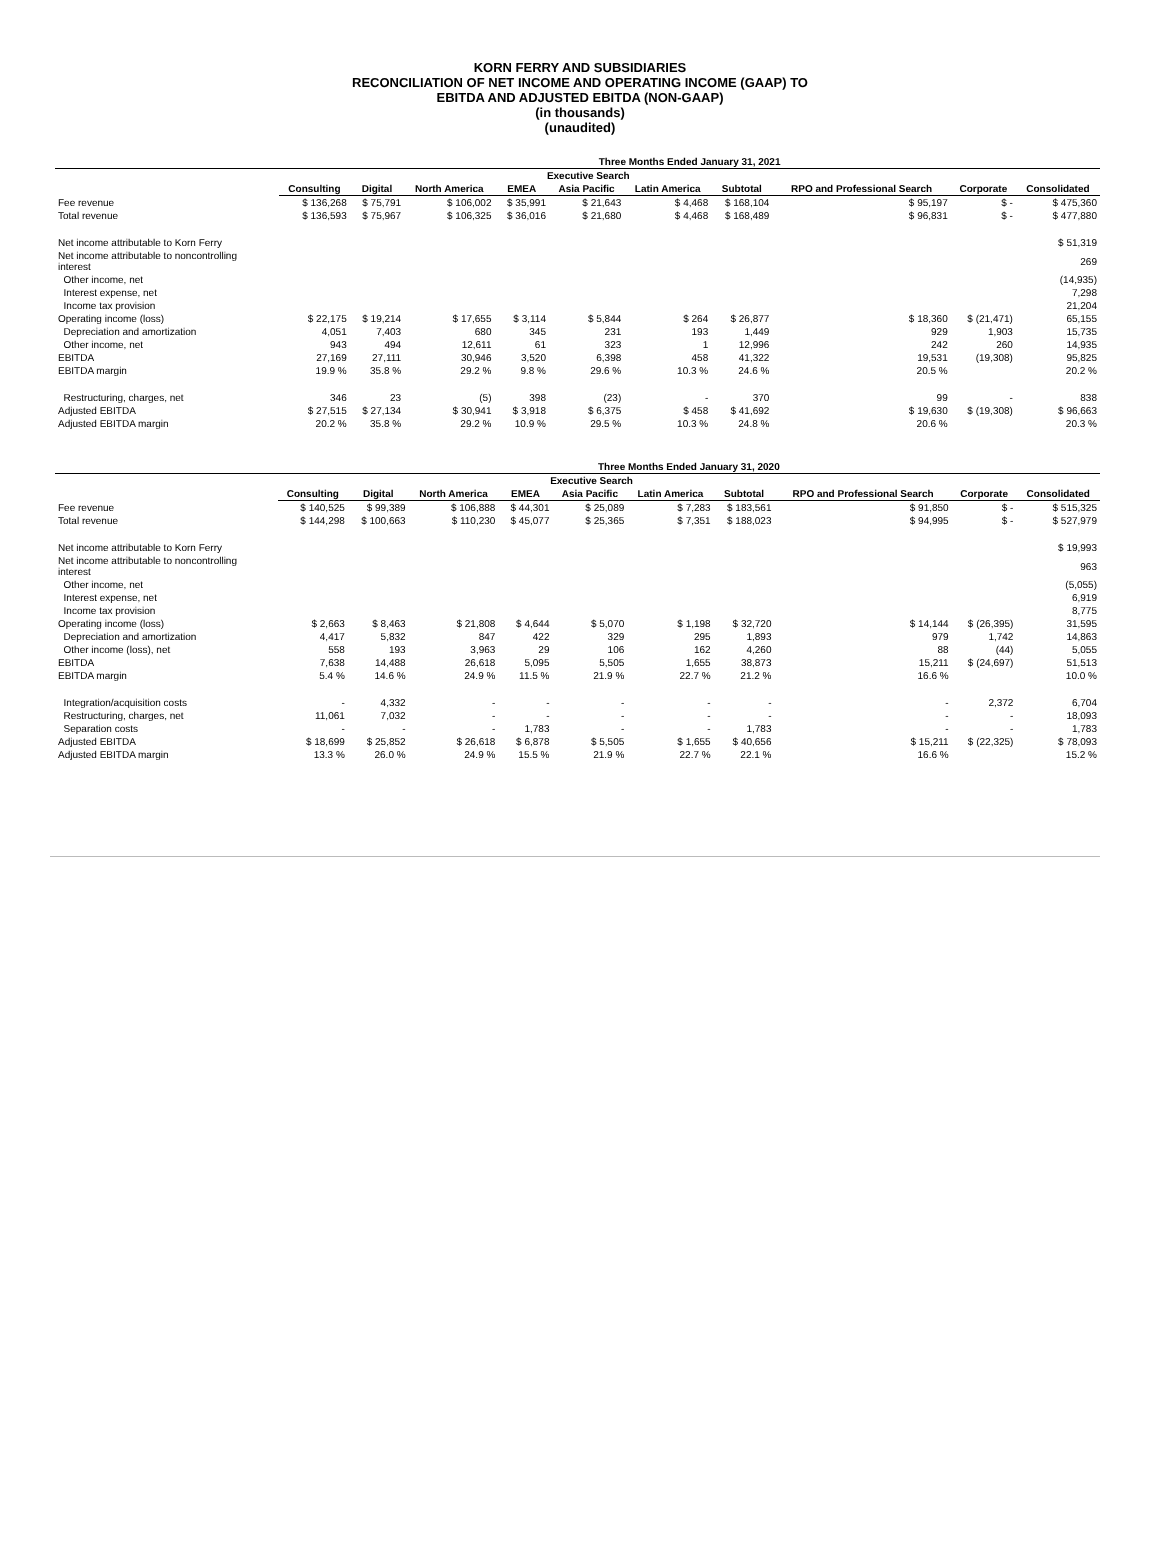KORN FERRY AND SUBSIDIARIES
RECONCILIATION OF NET INCOME AND OPERATING INCOME (GAAP) TO
EBITDA AND ADJUSTED EBITDA (NON-GAAP)
(in thousands)
(unaudited)
| | Three Months Ended January 31, 2021 | | | | | | | | | |
| --- | --- | --- | --- | --- | --- | --- | --- | --- | --- | --- |
| | | | Executive Search | | | | | | | |
| | Consulting | Digital | North America | EMEA | Asia Pacific | Latin America | Subtotal | RPO and Professional Search | Corporate | Consolidated |
| Fee revenue | $ 136,268 | $ 75,791 | $ 106,002 | $ 35,991 | $ 21,643 | $ 4,468 | $ 168,104 | $ 95,197 | $ - | $ 475,360 |
| Total revenue | $ 136,593 | $ 75,967 | $ 106,325 | $ 36,016 | $ 21,680 | $ 4,468 | $ 168,489 | $ 96,831 | $ - | $ 477,880 |
| Net income attributable to Korn Ferry | | | | | | | | | | $ 51,319 |
| Net income attributable to noncontrolling interest | | | | | | | | | | 269 |
| Other income, net | | | | | | | | | | (14,935) |
| Interest expense, net | | | | | | | | | | 7,298 |
| Income tax provision | | | | | | | | | | 21,204 |
| Operating income (loss) | $ 22,175 | $ 19,214 | $ 17,655 | $ 3,114 | $ 5,844 | $ 264 | $ 26,877 | $ 18,360 | $ (21,471) | 65,155 |
| Depreciation and amortization | 4,051 | 7,403 | 680 | 345 | 231 | 193 | 1,449 | 929 | 1,903 | 15,735 |
| Other income, net | 943 | 494 | 12,611 | 61 | 323 | 1 | 12,996 | 242 | 260 | 14,935 |
| EBITDA | 27,169 | 27,111 | 30,946 | 3,520 | 6,398 | 458 | 41,322 | 19,531 | (19,308) | 95,825 |
| EBITDA margin | 19.9 % | 35.8 % | 29.2 % | 9.8 % | 29.6 % | 10.3 % | 24.6 % | 20.5 % | | 20.2 % |
| Restructuring, charges, net | 346 | 23 | (5) | 398 | (23) | - | 370 | 99 | - | 838 |
| Adjusted EBITDA | $ 27,515 | $ 27,134 | $ 30,941 | $ 3,918 | $ 6,375 | $ 458 | $ 41,692 | $ 19,630 | $ (19,308) | $ 96,663 |
| Adjusted EBITDA margin | 20.2 % | 35.8 % | 29.2 % | 10.9 % | 29.5 % | 10.3 % | 24.8 % | 20.6 % | | 20.3 % |
| | Three Months Ended January 31, 2020 | | | | | | | | | |
| --- | --- | --- | --- | --- | --- | --- | --- | --- | --- | --- |
| | | | Executive Search | | | | | | | |
| | Consulting | Digital | North America | EMEA | Asia Pacific | Latin America | Subtotal | RPO and Professional Search | Corporate | Consolidated |
| Fee revenue | $ 140,525 | $ 99,389 | $ 106,888 | $ 44,301 | $ 25,089 | $ 7,283 | $ 183,561 | $ 91,850 | $ - | $ 515,325 |
| Total revenue | $ 144,298 | $ 100,663 | $ 110,230 | $ 45,077 | $ 25,365 | $ 7,351 | $ 188,023 | $ 94,995 | $ - | $ 527,979 |
| Net income attributable to Korn Ferry | | | | | | | | | | $ 19,993 |
| Net income attributable to noncontrolling interest | | | | | | | | | | 963 |
| Other income, net | | | | | | | | | | (5,055) |
| Interest expense, net | | | | | | | | | | 6,919 |
| Income tax provision | | | | | | | | | | 8,775 |
| Operating income (loss) | $ 2,663 | $ 8,463 | $ 21,808 | $ 4,644 | $ 5,070 | $ 1,198 | $ 32,720 | $ 14,144 | $ (26,395) | 31,595 |
| Depreciation and amortization | 4,417 | 5,832 | 847 | 422 | 329 | 295 | 1,893 | 979 | 1,742 | 14,863 |
| Other income (loss), net | 558 | 193 | 3,963 | 29 | 106 | 162 | 4,260 | 88 | (44) | 5,055 |
| EBITDA | 7,638 | 14,488 | 26,618 | 5,095 | 5,505 | 1,655 | 38,873 | 15,211 | $ (24,697) | 51,513 |
| EBITDA margin | 5.4 % | 14.6 % | 24.9 % | 11.5 % | 21.9 % | 22.7 % | 21.2 % | 16.6 % | | 10.0 % |
| Integration/acquisition costs | - | 4,332 | - | - | - | - | - | - | 2,372 | 6,704 |
| Restructuring, charges, net | 11,061 | 7,032 | - | - | - | - | - | - | - | 18,093 |
| Separation costs | - | - | - | 1,783 | - | - | 1,783 | - | - | 1,783 |
| Adjusted EBITDA | $ 18,699 | $ 25,852 | $ 26,618 | $ 6,878 | $ 5,505 | $ 1,655 | $ 40,656 | $ 15,211 | $ (22,325) | $ 78,093 |
| Adjusted EBITDA margin | 13.3 % | 26.0 % | 24.9 % | 15.5 % | 21.9 % | 22.7 % | 22.1 % | 16.6 % | | 15.2 % |